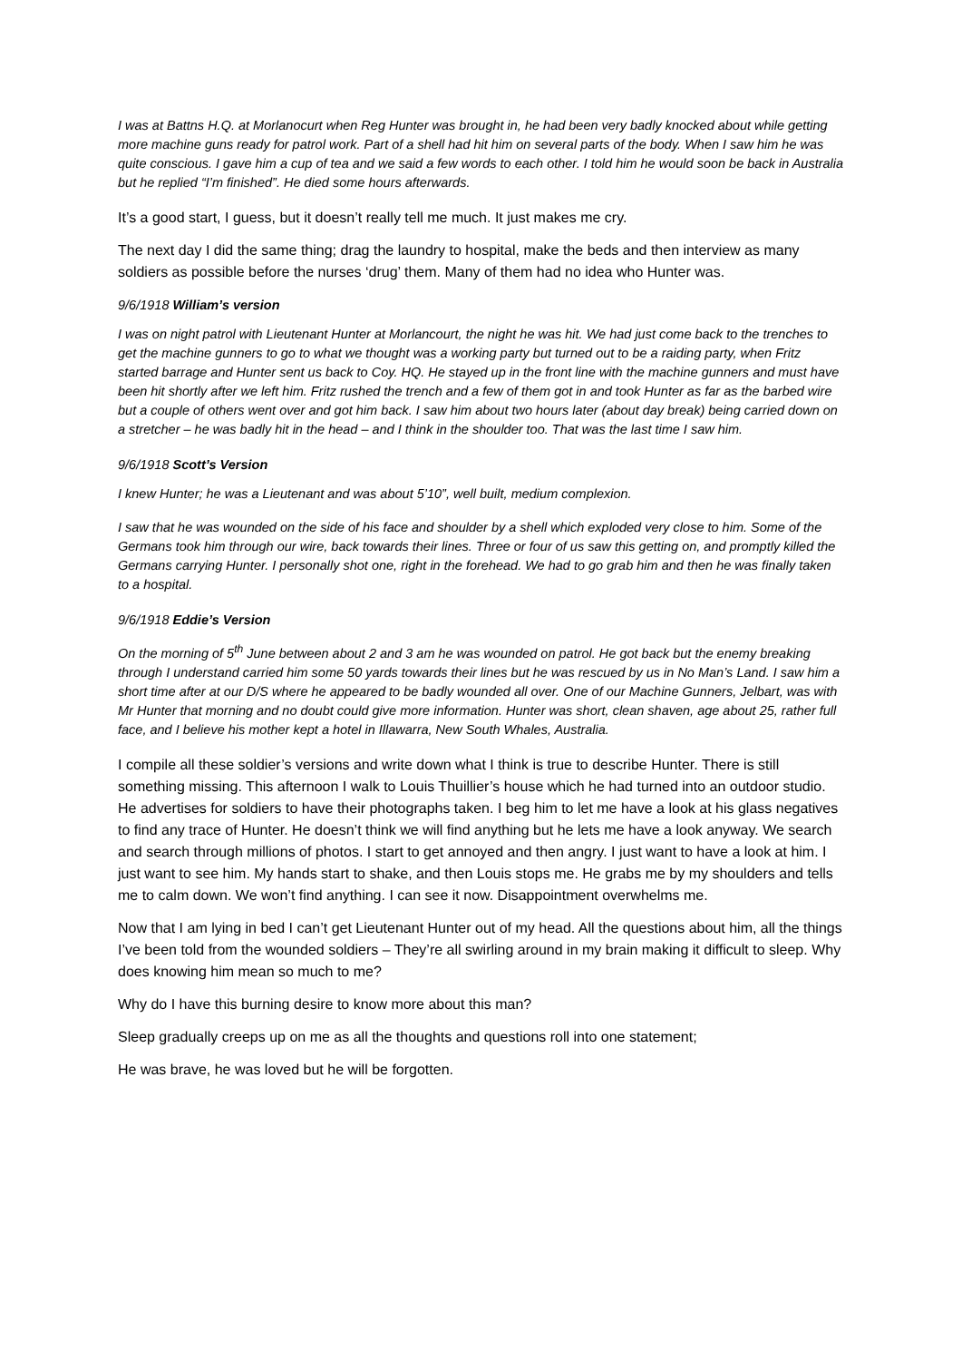I was at Battns H.Q. at Morlanocurt when Reg Hunter was brought in, he had been very badly knocked about while getting more machine guns ready for patrol work. Part of a shell had hit him on several parts of the body. When I saw him he was quite conscious. I gave him a cup of tea and we said a few words to each other. I told him he would soon be back in Australia but he replied “I’m finished”. He died some hours afterwards.
It’s a good start, I guess, but it doesn’t really tell me much. It just makes me cry.
The next day I did the same thing; drag the laundry to hospital, make the beds and then interview as many soldiers as possible before the nurses ‘drug’ them. Many of them had no idea who Hunter was.
9/6/1918 William’s version
I was on night patrol with Lieutenant Hunter at Morlancourt, the night he was hit. We had just come back to the trenches to get the machine gunners to go to what we thought was a working party but turned out to be a raiding party, when Fritz started barrage and Hunter sent us back to Coy. HQ. He stayed up in the front line with the machine gunners and must have been hit shortly after we left him. Fritz rushed the trench and a few of them got in and took Hunter as far as the barbed wire but a couple of others went over and got him back. I saw him about two hours later (about day break) being carried down on a stretcher – he was badly hit in the head – and I think in the shoulder too. That was the last time I saw him.
9/6/1918 Scott’s Version
I knew Hunter; he was a Lieutenant and was about 5’10”, well built, medium complexion.
I saw that he was wounded on the side of his face and shoulder by a shell which exploded very close to him. Some of the Germans took him through our wire, back towards their lines. Three or four of us saw this getting on, and promptly killed the Germans carrying Hunter. I personally shot one, right in the forehead. We had to go grab him and then he was finally taken to a hospital.
9/6/1918 Eddie’s Version
On the morning of 5<sup>th</sup> June between about 2 and 3 am he was wounded on patrol. He got back but the enemy breaking through I understand carried him some 50 yards towards their lines but he was rescued by us in No Man’s Land. I saw him a short time after at our D/S where he appeared to be badly wounded all over. One of our Machine Gunners, Jelbart, was with Mr Hunter that morning and no doubt could give more information. Hunter was short, clean shaven, age about 25, rather full face, and I believe his mother kept a hotel in Illawarra, New South Whales, Australia.
I compile all these soldier’s versions and write down what I think is true to describe Hunter. There is still something missing. This afternoon I walk to Louis Thuillier’s house which he had turned into an outdoor studio. He advertises for soldiers to have their photographs taken. I beg him to let me have a look at his glass negatives to find any trace of Hunter. He doesn’t think we will find anything but he lets me have a look anyway. We search and search through millions of photos. I start to get annoyed and then angry. I just want to have a look at him. I just want to see him. My hands start to shake, and then Louis stops me. He grabs me by my shoulders and tells me to calm down. We won’t find anything. I can see it now. Disappointment overwhelms me.
Now that I am lying in bed I can’t get Lieutenant Hunter out of my head. All the questions about him, all the things I’ve been told from the wounded soldiers – They’re all swirling around in my brain making it difficult to sleep. Why does knowing him mean so much to me?
Why do I have this burning desire to know more about this man?
Sleep gradually creeps up on me as all the thoughts and questions roll into one statement;
He was brave, he was loved but he will be forgotten.